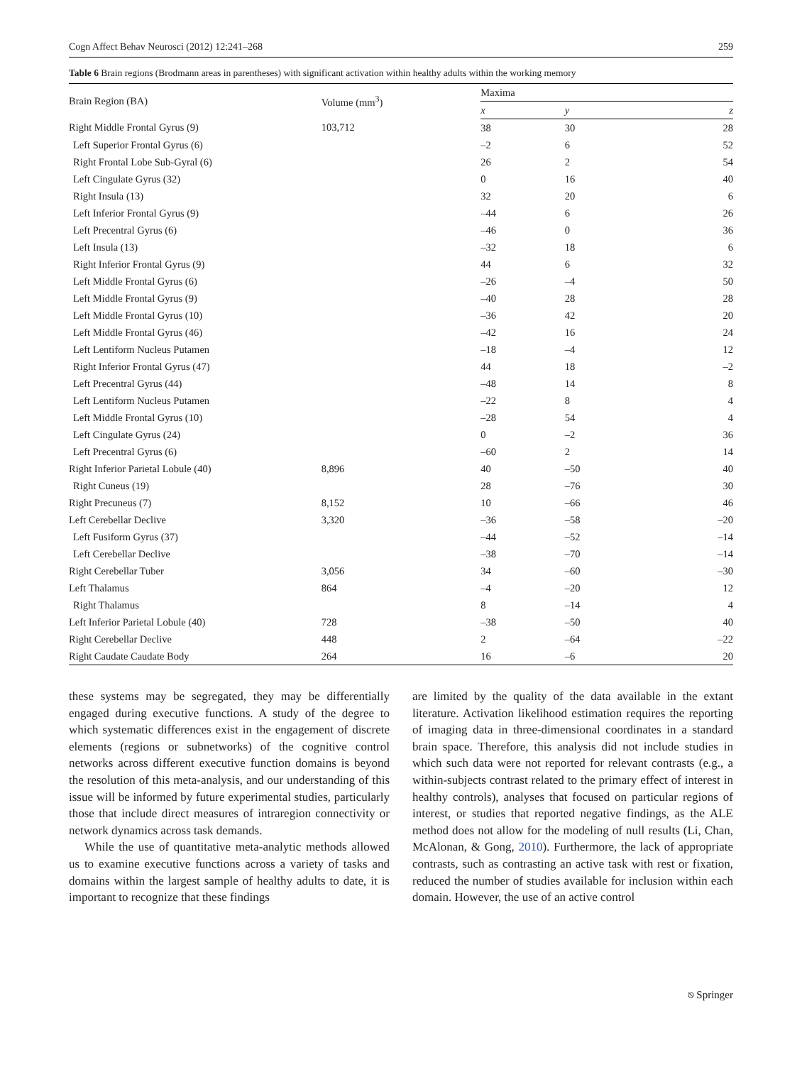Cogn Affect Behav Neurosci (2012) 12:241–268 259
Table 6 Brain regions (Brodmann areas in parentheses) with significant activation within healthy adults within the working memory
| Brain Region (BA) | Volume (mm<sup>3</sup>) | Maxima | | |
| --- | --- | --- | --- | --- |
| | | x | y | z |
| Right Middle Frontal Gyrus (9) | 103,712 | 38 | 30 | 28 |
| Left Superior Frontal Gyrus (6) | | –2 | 6 | 52 |
| Right Frontal Lobe Sub-Gyral (6) | | 26 | 2 | 54 |
| Left Cingulate Gyrus (32) | | 0 | 16 | 40 |
| Right Insula (13) | | 32 | 20 | 6 |
| Left Inferior Frontal Gyrus (9) | | –44 | 6 | 26 |
| Left Precentral Gyrus (6) | | –46 | 0 | 36 |
| Left Insula (13) | | –32 | 18 | 6 |
| Right Inferior Frontal Gyrus (9) | | 44 | 6 | 32 |
| Left Middle Frontal Gyrus (6) | | –26 | –4 | 50 |
| Left Middle Frontal Gyrus (9) | | –40 | 28 | 28 |
| Left Middle Frontal Gyrus (10) | | –36 | 42 | 20 |
| Left Middle Frontal Gyrus (46) | | –42 | 16 | 24 |
| Left Lentiform Nucleus Putamen | | –18 | –4 | 12 |
| Right Inferior Frontal Gyrus (47) | | 44 | 18 | –2 |
| Left Precentral Gyrus (44) | | –48 | 14 | 8 |
| Left Lentiform Nucleus Putamen | | –22 | 8 | 4 |
| Left Middle Frontal Gyrus (10) | | –28 | 54 | 4 |
| Left Cingulate Gyrus (24) | | 0 | –2 | 36 |
| Left Precentral Gyrus (6) | | –60 | 2 | 14 |
| Right Inferior Parietal Lobule (40) | 8,896 | 40 | –50 | 40 |
| Right Cuneus (19) | | 28 | –76 | 30 |
| Right Precuneus (7) | 8,152 | 10 | –66 | 46 |
| Left Cerebellar Declive | 3,320 | –36 | –58 | –20 |
| Left Fusiform Gyrus (37) | | –44 | –52 | –14 |
| Left Cerebellar Declive | | –38 | –70 | –14 |
| Right Cerebellar Tuber | 3,056 | 34 | –60 | –30 |
| Left Thalamus | 864 | –4 | –20 | 12 |
| Right Thalamus | | 8 | –14 | 4 |
| Left Inferior Parietal Lobule (40) | 728 | –38 | –50 | 40 |
| Right Cerebellar Declive | 448 | 2 | –64 | –22 |
| Right Caudate Caudate Body | 264 | 16 | –6 | 20 |
these systems may be segregated, they may be differentially engaged during executive functions. A study of the degree to which systematic differences exist in the engagement of discrete elements (regions or subnetworks) of the cognitive control networks across different executive function domains is beyond the resolution of this meta-analysis, and our understanding of this issue will be informed by future experimental studies, particularly those that include direct measures of intraregion connectivity or network dynamics across task demands.
While the use of quantitative meta-analytic methods allowed us to examine executive functions across a variety of tasks and domains within the largest sample of healthy adults to date, it is important to recognize that these findings
are limited by the quality of the data available in the extant literature. Activation likelihood estimation requires the reporting of imaging data in three-dimensional coordinates in a standard brain space. Therefore, this analysis did not include studies in which such data were not reported for relevant contrasts (e.g., a within-subjects contrast related to the primary effect of interest in healthy controls), analyses that focused on particular regions of interest, or studies that reported negative findings, as the ALE method does not allow for the modeling of null results (Li, Chan, McAlonan, & Gong, 2010). Furthermore, the lack of appropriate contrasts, such as contrasting an active task with rest or fixation, reduced the number of studies available for inclusion within each domain. However, the use of an active control
⎋ Springer